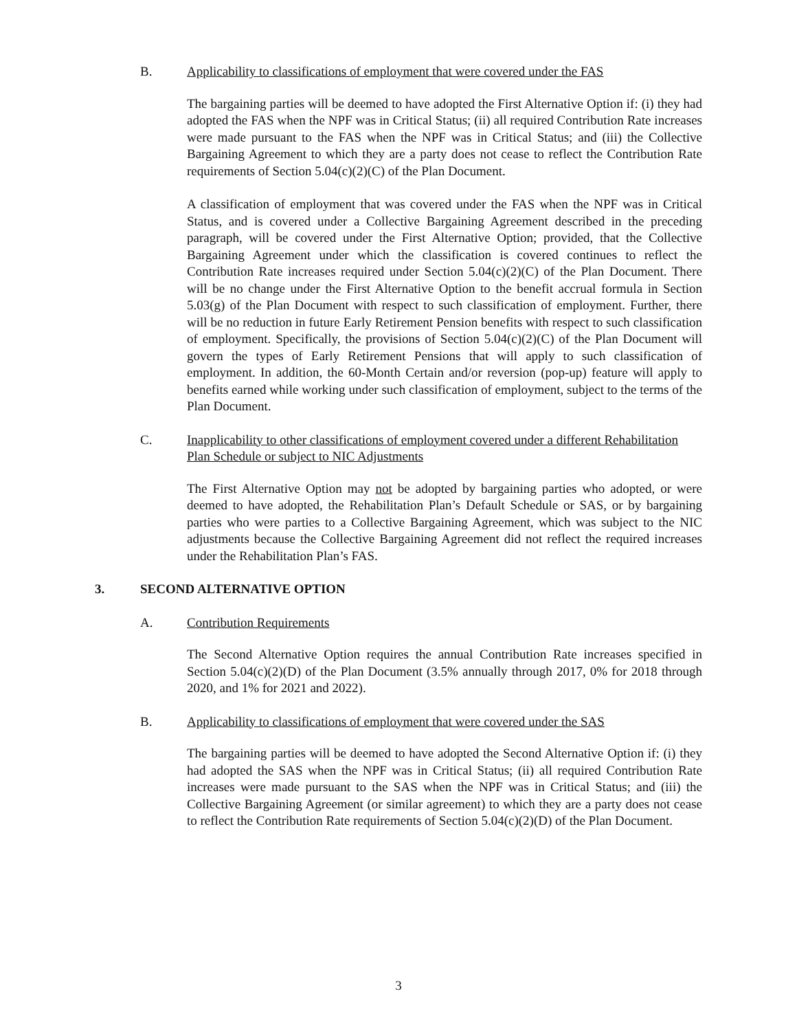B. Applicability to classifications of employment that were covered under the FAS
The bargaining parties will be deemed to have adopted the First Alternative Option if: (i) they had adopted the FAS when the NPF was in Critical Status; (ii) all required Contribution Rate increases were made pursuant to the FAS when the NPF was in Critical Status; and (iii) the Collective Bargaining Agreement to which they are a party does not cease to reflect the Contribution Rate requirements of Section 5.04(c)(2)(C) of the Plan Document.
A classification of employment that was covered under the FAS when the NPF was in Critical Status, and is covered under a Collective Bargaining Agreement described in the preceding paragraph, will be covered under the First Alternative Option; provided, that the Collective Bargaining Agreement under which the classification is covered continues to reflect the Contribution Rate increases required under Section 5.04(c)(2)(C) of the Plan Document. There will be no change under the First Alternative Option to the benefit accrual formula in Section 5.03(g) of the Plan Document with respect to such classification of employment. Further, there will be no reduction in future Early Retirement Pension benefits with respect to such classification of employment. Specifically, the provisions of Section 5.04(c)(2)(C) of the Plan Document will govern the types of Early Retirement Pensions that will apply to such classification of employment. In addition, the 60-Month Certain and/or reversion (pop-up) feature will apply to benefits earned while working under such classification of employment, subject to the terms of the Plan Document.
C. Inapplicability to other classifications of employment covered under a different Rehabilitation Plan Schedule or subject to NIC Adjustments
The First Alternative Option may not be adopted by bargaining parties who adopted, or were deemed to have adopted, the Rehabilitation Plan’s Default Schedule or SAS, or by bargaining parties who were parties to a Collective Bargaining Agreement, which was subject to the NIC adjustments because the Collective Bargaining Agreement did not reflect the required increases under the Rehabilitation Plan’s FAS.
3. SECOND ALTERNATIVE OPTION
A. Contribution Requirements
The Second Alternative Option requires the annual Contribution Rate increases specified in Section 5.04(c)(2)(D) of the Plan Document (3.5% annually through 2017, 0% for 2018 through 2020, and 1% for 2021 and 2022).
B. Applicability to classifications of employment that were covered under the SAS
The bargaining parties will be deemed to have adopted the Second Alternative Option if: (i) they had adopted the SAS when the NPF was in Critical Status; (ii) all required Contribution Rate increases were made pursuant to the SAS when the NPF was in Critical Status; and (iii) the Collective Bargaining Agreement (or similar agreement) to which they are a party does not cease to reflect the Contribution Rate requirements of Section 5.04(c)(2)(D) of the Plan Document.
3